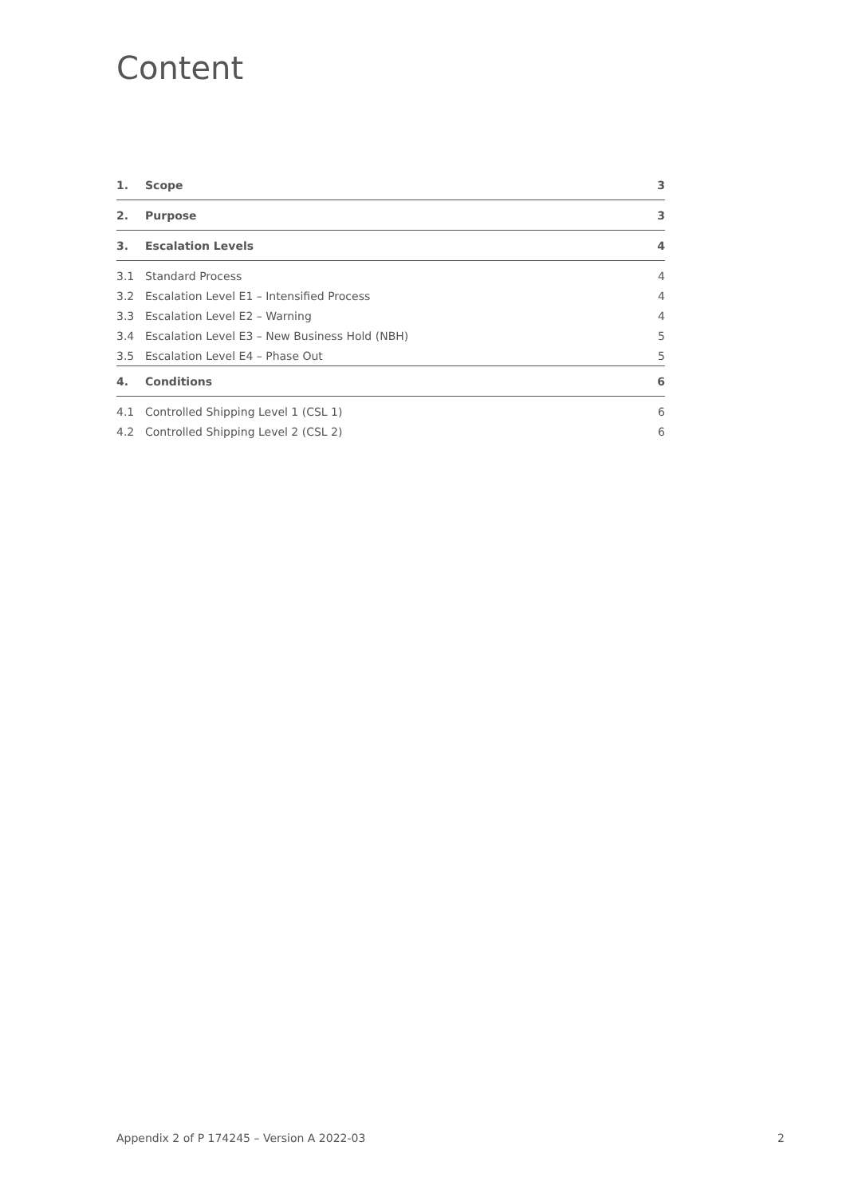Content
| 1. | Scope | 3 |
| 2. | Purpose | 3 |
| 3. | Escalation Levels | 4 |
| 3.1 | Standard Process | 4 |
| 3.2 | Escalation Level E1 – Intensified Process | 4 |
| 3.3 | Escalation Level E2 – Warning | 4 |
| 3.4 | Escalation Level E3 – New Business Hold (NBH) | 5 |
| 3.5 | Escalation Level E4 – Phase Out | 5 |
| 4. | Conditions | 6 |
| 4.1 | Controlled Shipping Level 1 (CSL 1) | 6 |
| 4.2 | Controlled Shipping Level 2 (CSL 2) | 6 |
Appendix 2 of P 174245 – Version A 2022-03 2